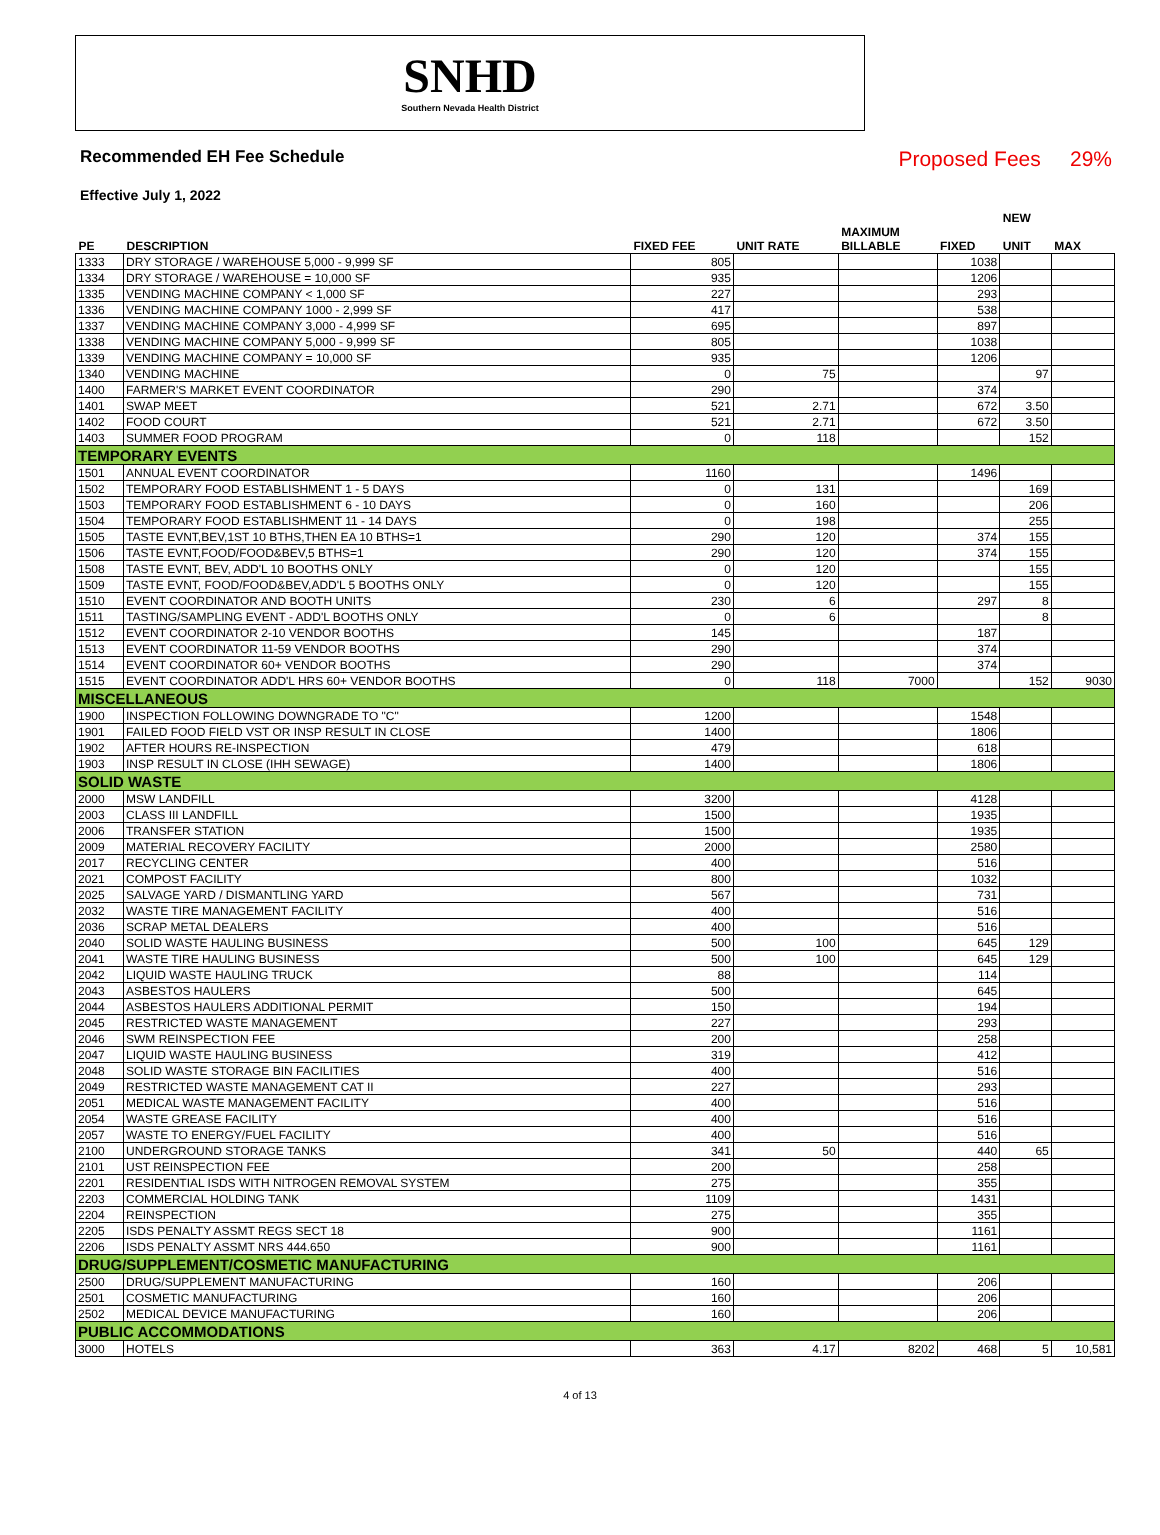SNHD
Southern Nevada Health District
Recommended EH Fee Schedule Proposed Fees 29%
Effective July 1, 2022
| PE | DESCRIPTION | FIXED FEE | UNIT RATE | MAXIMUM BILLABLE | FIXED | NEW UNIT | MAX |
| --- | --- | --- | --- | --- | --- | --- | --- |
| 1333 | DRY STORAGE / WAREHOUSE 5,000 - 9,999 SF | 805 | | | 1038 | | |
| 1334 | DRY STORAGE / WAREHOUSE = 10,000 SF | 935 | | | 1206 | | |
| 1335 | VENDING MACHINE COMPANY < 1,000 SF | 227 | | | 293 | | |
| 1336 | VENDING MACHINE COMPANY 1000 - 2,999 SF | 417 | | | 538 | | |
| 1337 | VENDING MACHINE COMPANY 3,000 - 4,999 SF | 695 | | | 897 | | |
| 1338 | VENDING MACHINE COMPANY 5,000 - 9,999 SF | 805 | | | 1038 | | |
| 1339 | VENDING MACHINE COMPANY = 10,000 SF | 935 | | | 1206 | | |
| 1340 | VENDING MACHINE | 0 | 75 | | | 97 | |
| 1400 | FARMER'S MARKET EVENT COORDINATOR | 290 | | | 374 | | |
| 1401 | SWAP MEET | 521 | 2.71 | | 672 | 3.50 | |
| 1402 | FOOD COURT | 521 | 2.71 | | 672 | 3.50 | |
| 1403 | SUMMER FOOD PROGRAM | 0 | 118 | | | 152 | |
| TEMPORARY EVENTS | | | | | | | |
| 1501 | ANNUAL EVENT COORDINATOR | 1160 | | | 1496 | | |
| 1502 | TEMPORARY FOOD ESTABLISHMENT 1 - 5 DAYS | 0 | 131 | | | 169 | |
| 1503 | TEMPORARY FOOD ESTABLISHMENT 6 - 10 DAYS | 0 | 160 | | | 206 | |
| 1504 | TEMPORARY FOOD ESTABLISHMENT 11 - 14 DAYS | 0 | 198 | | | 255 | |
| 1505 | TASTE EVNT,BEV,1ST 10 BTHS,THEN EA 10 BTHS=1 | 290 | 120 | | 374 | 155 | |
| 1506 | TASTE EVNT,FOOD/FOOD&BEV,5 BTHS=1 | 290 | 120 | | 374 | 155 | |
| 1508 | TASTE EVNT, BEV, ADD'L 10 BOOTHS ONLY | 0 | 120 | | | 155 | |
| 1509 | TASTE EVNT, FOOD/FOOD&BEV,ADD'L 5 BOOTHS ONLY | 0 | 120 | | | 155 | |
| 1510 | EVENT COORDINATOR AND BOOTH UNITS | 230 | 6 | | 297 | 8 | |
| 1511 | TASTING/SAMPLING EVENT - ADD'L BOOTHS ONLY | 0 | 6 | | | 8 | |
| 1512 | EVENT COORDINATOR 2-10 VENDOR BOOTHS | 145 | | | 187 | | |
| 1513 | EVENT COORDINATOR 11-59 VENDOR BOOTHS | 290 | | | 374 | | |
| 1514 | EVENT COORDINATOR 60+ VENDOR BOOTHS | 290 | | | 374 | | |
| 1515 | EVENT COORDINATOR ADD'L HRS 60+ VENDOR BOOTHS | 0 | 118 | 7000 | | 152 | 9030 |
| MISCELLANEOUS | | | | | | | |
| 1900 | INSPECTION FOLLOWING DOWNGRADE TO "C" | 1200 | | | 1548 | | |
| 1901 | FAILED FOOD FIELD VST OR INSP RESULT IN CLOSE | 1400 | | | 1806 | | |
| 1902 | AFTER HOURS RE-INSPECTION | 479 | | | 618 | | |
| 1903 | INSP RESULT IN CLOSE (IHH SEWAGE) | 1400 | | | 1806 | | |
| SOLID WASTE | | | | | | | |
| 2000 | MSW LANDFILL | 3200 | | | 4128 | | |
| 2003 | CLASS III LANDFILL | 1500 | | | 1935 | | |
| 2006 | TRANSFER STATION | 1500 | | | 1935 | | |
| 2009 | MATERIAL RECOVERY FACILITY | 2000 | | | 2580 | | |
| 2017 | RECYCLING CENTER | 400 | | | 516 | | |
| 2021 | COMPOST FACILITY | 800 | | | 1032 | | |
| 2025 | SALVAGE YARD / DISMANTLING YARD | 567 | | | 731 | | |
| 2032 | WASTE TIRE MANAGEMENT FACILITY | 400 | | | 516 | | |
| 2036 | SCRAP METAL DEALERS | 400 | | | 516 | | |
| 2040 | SOLID WASTE HAULING BUSINESS | 500 | 100 | | 645 | 129 | |
| 2041 | WASTE TIRE HAULING BUSINESS | 500 | 100 | | 645 | 129 | |
| 2042 | LIQUID WASTE HAULING TRUCK | 88 | | | 114 | | |
| 2043 | ASBESTOS HAULERS | 500 | | | 645 | | |
| 2044 | ASBESTOS HAULERS ADDITIONAL PERMIT | 150 | | | 194 | | |
| 2045 | RESTRICTED WASTE MANAGEMENT | 227 | | | 293 | | |
| 2046 | SWM REINSPECTION FEE | 200 | | | 258 | | |
| 2047 | LIQUID WASTE HAULING BUSINESS | 319 | | | 412 | | |
| 2048 | SOLID WASTE STORAGE BIN FACILITIES | 400 | | | 516 | | |
| 2049 | RESTRICTED WASTE MANAGEMENT CAT II | 227 | | | 293 | | |
| 2051 | MEDICAL WASTE MANAGEMENT FACILITY | 400 | | | 516 | | |
| 2054 | WASTE GREASE FACILITY | 400 | | | 516 | | |
| 2057 | WASTE TO ENERGY/FUEL FACILITY | 400 | | | 516 | | |
| 2100 | UNDERGROUND STORAGE TANKS | 341 | 50 | | 440 | 65 | |
| 2101 | UST REINSPECTION FEE | 200 | | | 258 | | |
| 2201 | RESIDENTIAL ISDS WITH NITROGEN REMOVAL SYSTEM | 275 | | | 355 | | |
| 2203 | COMMERCIAL HOLDING TANK | 1109 | | | 1431 | | |
| 2204 | REINSPECTION | 275 | | | 355 | | |
| 2205 | ISDS PENALTY ASSMT REGS SECT 18 | 900 | | | 1161 | | |
| 2206 | ISDS PENALTY ASSMT NRS 444.650 | 900 | | | 1161 | | |
| DRUG/SUPPLEMENT/COSMETIC MANUFACTURING | | | | | | | |
| 2500 | DRUG/SUPPLEMENT MANUFACTURING | 160 | | | 206 | | |
| 2501 | COSMETIC MANUFACTURING | 160 | | | 206 | | |
| 2502 | MEDICAL DEVICE MANUFACTURING | 160 | | | 206 | | |
| PUBLIC ACCOMMODATIONS | | | | | | | |
| 3000 | HOTELS | 363 | 4.17 | 8202 | 468 | 5 | 10,581 |
4 of 13